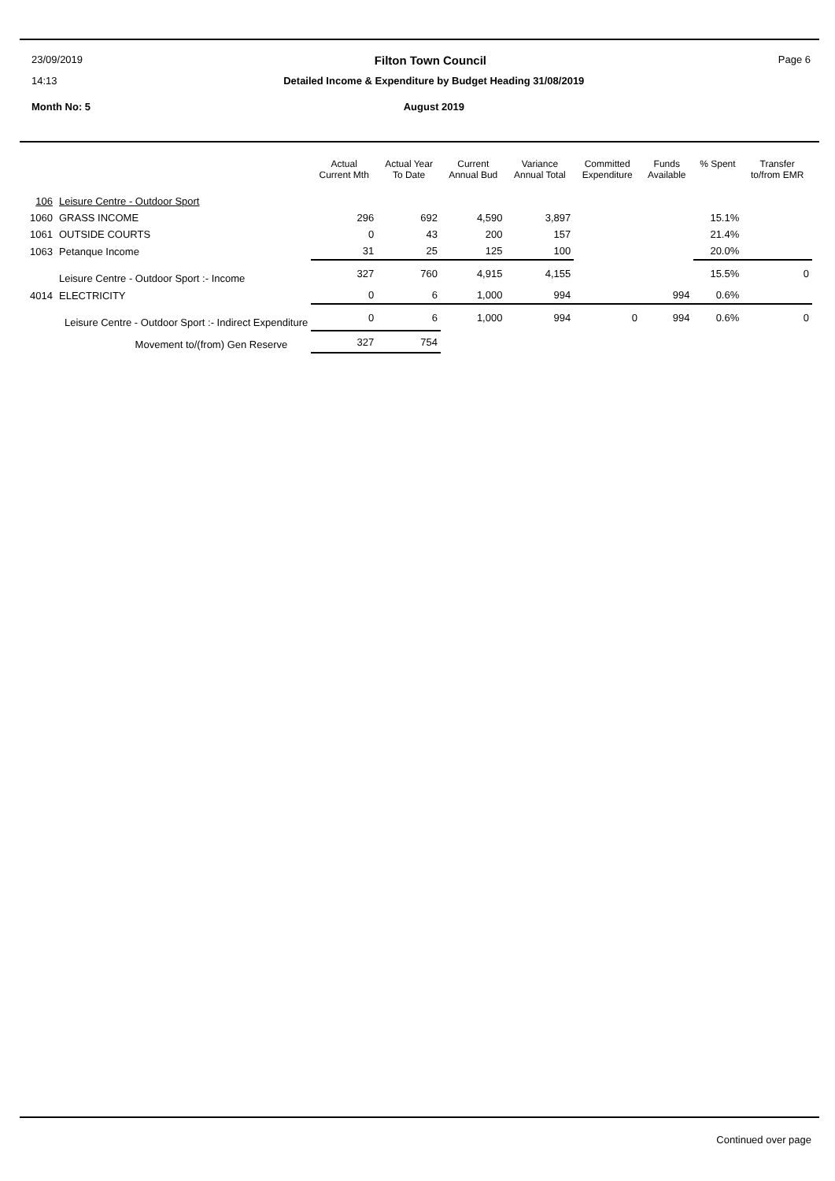23/09/2019 Filton Town Council Page 6
14:13 Detailed Income & Expenditure by Budget Heading 31/08/2019
Month No: 5 August 2019
| | | Actual Current Mth | Actual Year To Date | Current Annual Bud | Variance Annual Total | Committed Expenditure | Funds Available | % Spent | Transfer to/from EMR |
| --- | --- | --- | --- | --- | --- | --- | --- | --- | --- |
| 106 | Leisure Centre - Outdoor Sport | | | | | | | | |
| 1060 | GRASS INCOME | 296 | 692 | 4,590 | 3,897 | | | 15.1% | |
| 1061 | OUTSIDE COURTS | 0 | 43 | 200 | 157 | | | 21.4% | |
| 1063 | Petanque Income | 31 | 25 | 125 | 100 | | | 20.0% | |
| | Leisure Centre - Outdoor Sport :- Income | 327 | 760 | 4,915 | 4,155 | | | 15.5% | 0 |
| 4014 | ELECTRICITY | 0 | 6 | 1,000 | 994 | | 994 | 0.6% | |
| Leisure Centre - Outdoor Sport :- Indirect Expenditure | | 0 | 6 | 1,000 | 994 | 0 | 994 | 0.6% | 0 |
| Movement to/(from) Gen Reserve | | 327 | 754 | | | | | | |
Continued over page